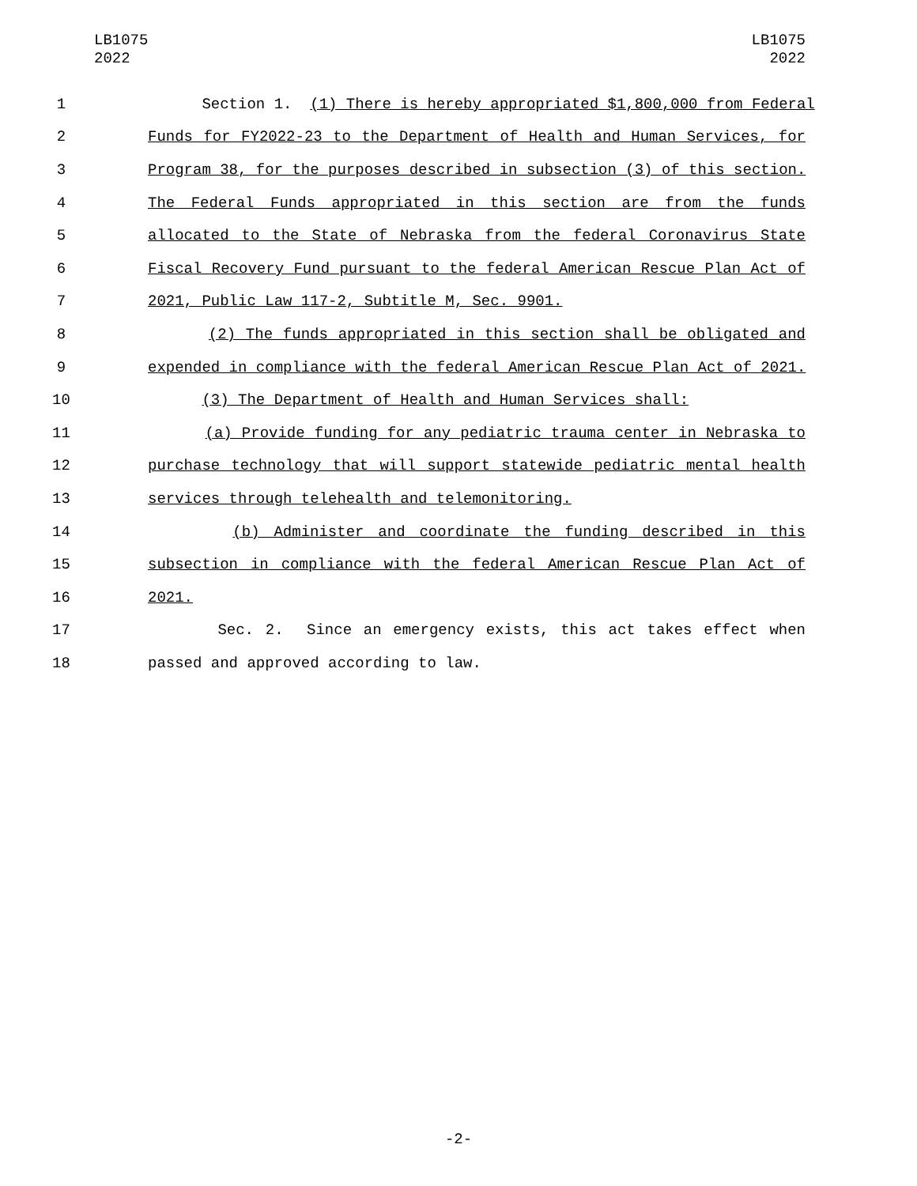LB1075
2022
LB1075
2022
1 Section 1. (1) There is hereby appropriated $1,800,000 from Federal
2 Funds for FY2022-23 to the Department of Health and Human Services, for
3 Program 38, for the purposes described in subsection (3) of this section.
4 The Federal Funds appropriated in this section are from the funds
5 allocated to the State of Nebraska from the federal Coronavirus State
6 Fiscal Recovery Fund pursuant to the federal American Rescue Plan Act of
7 2021, Public Law 117-2, Subtitle M, Sec. 9901.
8 (2) The funds appropriated in this section shall be obligated and
9 expended in compliance with the federal American Rescue Plan Act of 2021.
10 (3) The Department of Health and Human Services shall:
11 (a) Provide funding for any pediatric trauma center in Nebraska to
12 purchase technology that will support statewide pediatric mental health
13 services through telehealth and telemonitoring.
14 (b) Administer and coordinate the funding described in this
15 subsection in compliance with the federal American Rescue Plan Act of
16 2021.
17 Sec. 2. Since an emergency exists, this act takes effect when
18 passed and approved according to law.
-2-